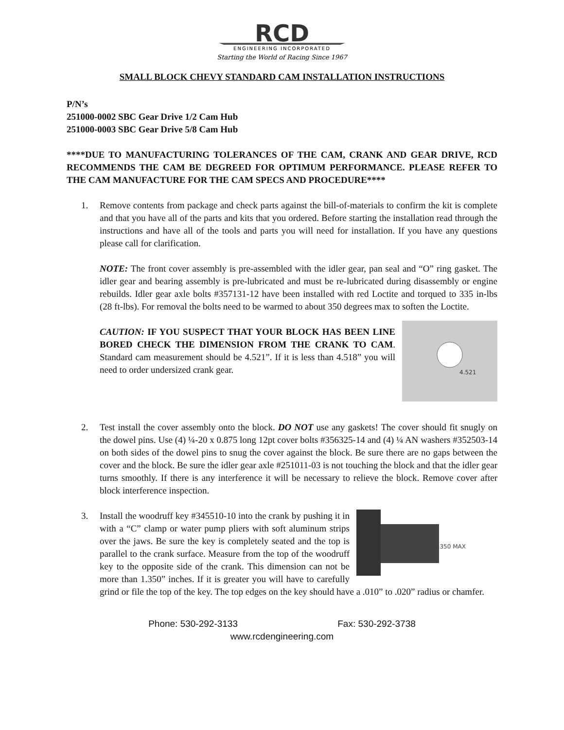RCD
ENGINEERING INCORPORATED
Starting the World of Racing Since 1967
SMALL BLOCK CHEVY STANDARD CAM INSTALLATION INSTRUCTIONS
P/N’s
251000-0002 SBC Gear Drive 1/2 Cam Hub
251000-0003 SBC Gear Drive 5/8 Cam Hub
****DUE TO MANUFACTURING TOLERANCES OF THE CAM, CRANK AND GEAR DRIVE, RCD RECOMMENDS THE CAM BE DEGREED FOR OPTIMUM PERFORMANCE. PLEASE REFER TO THE CAM MANUFACTURE FOR THE CAM SPECS AND PROCEDURE****
1. Remove contents from package and check parts against the bill-of-materials to confirm the kit is complete and that you have all of the parts and kits that you ordered. Before starting the installation read through the instructions and have all of the tools and parts you will need for installation. If you have any questions please call for clarification.
NOTE: The front cover assembly is pre-assembled with the idler gear, pan seal and “O” ring gasket. The idler gear and bearing assembly is pre-lubricated and must be re-lubricated during disassembly or engine rebuilds. Idler gear axle bolts #357131-12 have been installed with red Loctite and torqued to 335 in-lbs (28 ft-lbs). For removal the bolts need to be warmed to about 350 degrees max to soften the Loctite.
4.521
CAUTION: IF YOU SUSPECT THAT YOUR BLOCK HAS BEEN LINE BORED CHECK THE DIMENSION FROM THE CRANK TO CAM. Standard cam measurement should be 4.521”. If it is less than 4.518” you will need to order undersized crank gear.
2. Test install the cover assembly onto the block. DO NOT use any gaskets! The cover should fit snugly on the dowel pins. Use (4) ¼-20 x 0.875 long 12pt cover bolts #356325-14 and (4) ¼ AN washers #352503-14 on both sides of the dowel pins to snug the cover against the block. Be sure there are no gaps between the cover and the block. Be sure the idler gear axle #251011-03 is not touching the block and that the idler gear turns smoothly. If there is any interference it will be necessary to relieve the block. Remove cover after block interference inspection.
3.
1.350 MAX
Install the woodruff key #345510-10 into the crank by pushing it in with a “C” clamp or water pump pliers with soft aluminum strips over the jaws. Be sure the key is completely seated and the top is parallel to the crank surface. Measure from the top of the woodruff key to the opposite side of the crank. This dimension can not be more than 1.350” inches. If it is greater you will have to carefully grind or file the top of the key. The top edges on the key should have a .010” to .020” radius or chamfer.
Phone: 530-292-3133 Fax: 530-292-3738
www.rcdengineering.com